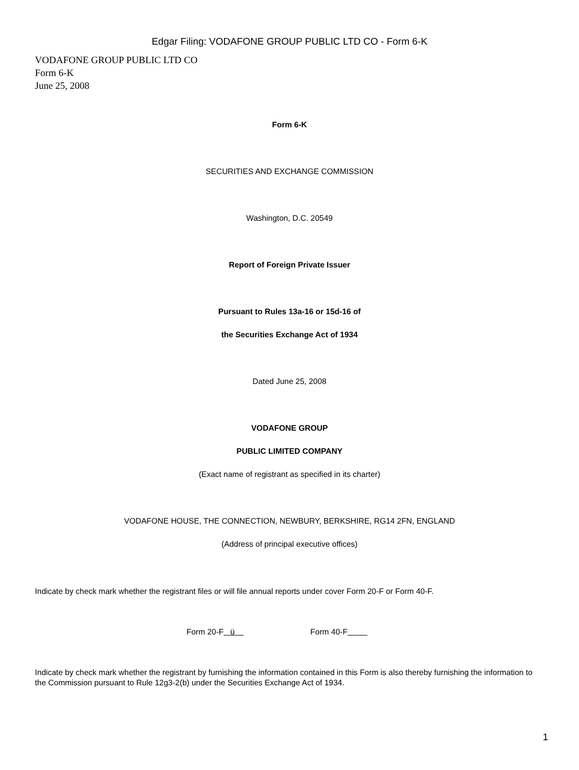Edgar Filing: VODAFONE GROUP PUBLIC LTD CO - Form 6-K
VODAFONE GROUP PUBLIC LTD CO
Form 6-K
June 25, 2008
Form 6-K
SECURITIES AND EXCHANGE COMMISSION
Washington, D.C. 20549
Report of Foreign Private Issuer
Pursuant to Rules 13a-16 or 15d-16 of
the Securities Exchange Act of 1934
Dated June 25, 2008
VODAFONE GROUP
PUBLIC LIMITED COMPANY
(Exact name of registrant as specified in its charter)
VODAFONE HOUSE, THE CONNECTION, NEWBURY, BERKSHIRE, RG14 2FN, ENGLAND
(Address of principal executive offices)
Indicate by check mark whether the registrant files or will file annual reports under cover Form 20-F or Form 40-F.
Form 20-F ü Form 40-F
Indicate by check mark whether the registrant by furnishing the information contained in this Form is also thereby furnishing the information to the Commission pursuant to Rule 12g3-2(b) under the Securities Exchange Act of 1934.
1